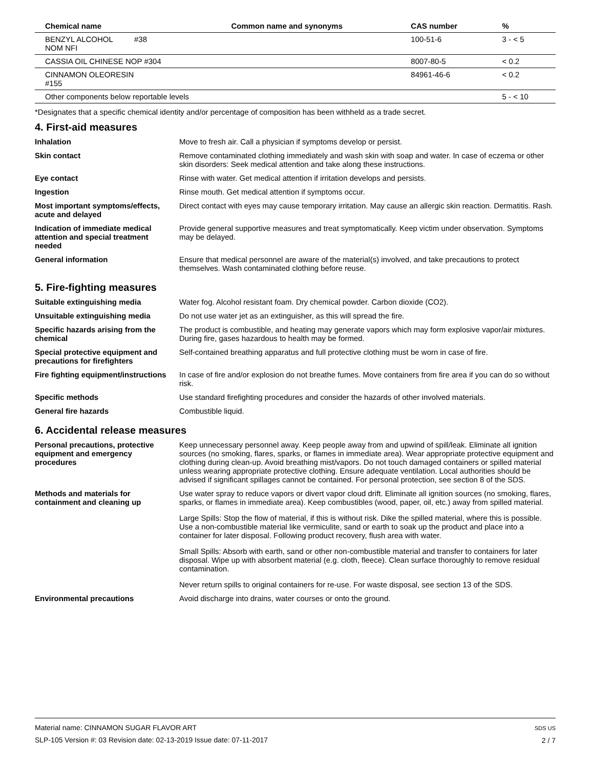| Chemical name | Common name and synonyms | CAS number | % |
| --- | --- | --- | --- |
| BENZYL ALCOHOL #38 NOM NFI | | 100-51-6 | 3 - < 5 |
| CASSIA OIL CHINESE NOP #304 | | 8007-80-5 | < 0.2 |
| CINNAMON OLEORESIN #155 | | 84961-46-6 | < 0.2 |
| Other components below reportable levels | | | 5 - < 10 |
*Designates that a specific chemical identity and/or percentage of composition has been withheld as a trade secret.
4. First-aid measures
| Inhalation | Move to fresh air. Call a physician if symptoms develop or persist. |
| Skin contact | Remove contaminated clothing immediately and wash skin with soap and water. In case of eczema or other skin disorders: Seek medical attention and take along these instructions. |
| Eye contact | Rinse with water. Get medical attention if irritation develops and persists. |
| Ingestion | Rinse mouth. Get medical attention if symptoms occur. |
| Most important symptoms/effects, acute and delayed | Direct contact with eyes may cause temporary irritation. May cause an allergic skin reaction. Dermatitis. Rash. |
| Indication of immediate medical attention and special treatment needed | Provide general supportive measures and treat symptomatically. Keep victim under observation. Symptoms may be delayed. |
| General information | Ensure that medical personnel are aware of the material(s) involved, and take precautions to protect themselves. Wash contaminated clothing before reuse. |
5. Fire-fighting measures
| Suitable extinguishing media | Water fog. Alcohol resistant foam. Dry chemical powder. Carbon dioxide (CO2). |
| Unsuitable extinguishing media | Do not use water jet as an extinguisher, as this will spread the fire. |
| Specific hazards arising from the chemical | The product is combustible, and heating may generate vapors which may form explosive vapor/air mixtures. During fire, gases hazardous to health may be formed. |
| Special protective equipment and precautions for firefighters | Self-contained breathing apparatus and full protective clothing must be worn in case of fire. |
| Fire fighting equipment/instructions | In case of fire and/or explosion do not breathe fumes. Move containers from fire area if you can do so without risk. |
| Specific methods | Use standard firefighting procedures and consider the hazards of other involved materials. |
| General fire hazards | Combustible liquid. |
6. Accidental release measures
| Personal precautions, protective equipment and emergency procedures | Keep unnecessary personnel away. Keep people away from and upwind of spill/leak. Eliminate all ignition sources (no smoking, flares, sparks, or flames in immediate area). Wear appropriate protective equipment and clothing during clean-up. Avoid breathing mist/vapors. Do not touch damaged containers or spilled material unless wearing appropriate protective clothing. Ensure adequate ventilation. Local authorities should be advised if significant spillages cannot be contained. For personal protection, see section 8 of the SDS. |
| Methods and materials for containment and cleaning up | Use water spray to reduce vapors or divert vapor cloud drift. Eliminate all ignition sources (no smoking, flares, sparks, or flames in immediate area). Keep combustibles (wood, paper, oil, etc.) away from spilled material. Large Spills: Stop the flow of material, if this is without risk. Dike the spilled material, where this is possible. Use a non-combustible material like vermiculite, sand or earth to soak up the product and place into a container for later disposal. Following product recovery, flush area with water. Small Spills: Absorb with earth, sand or other non-combustible material and transfer to containers for later disposal. Wipe up with absorbent material (e.g. cloth, fleece). Clean surface thoroughly to remove residual contamination. Never return spills to original containers for re-use. For waste disposal, see section 13 of the SDS. |
| Environmental precautions | Avoid discharge into drains, water courses or onto the ground. |
Material name: CINNAMON SUGAR FLAVOR ART
SLP-105 Version #: 03 Revision date: 02-13-2019 Issue date: 07-11-2017
SDS US
2 / 7